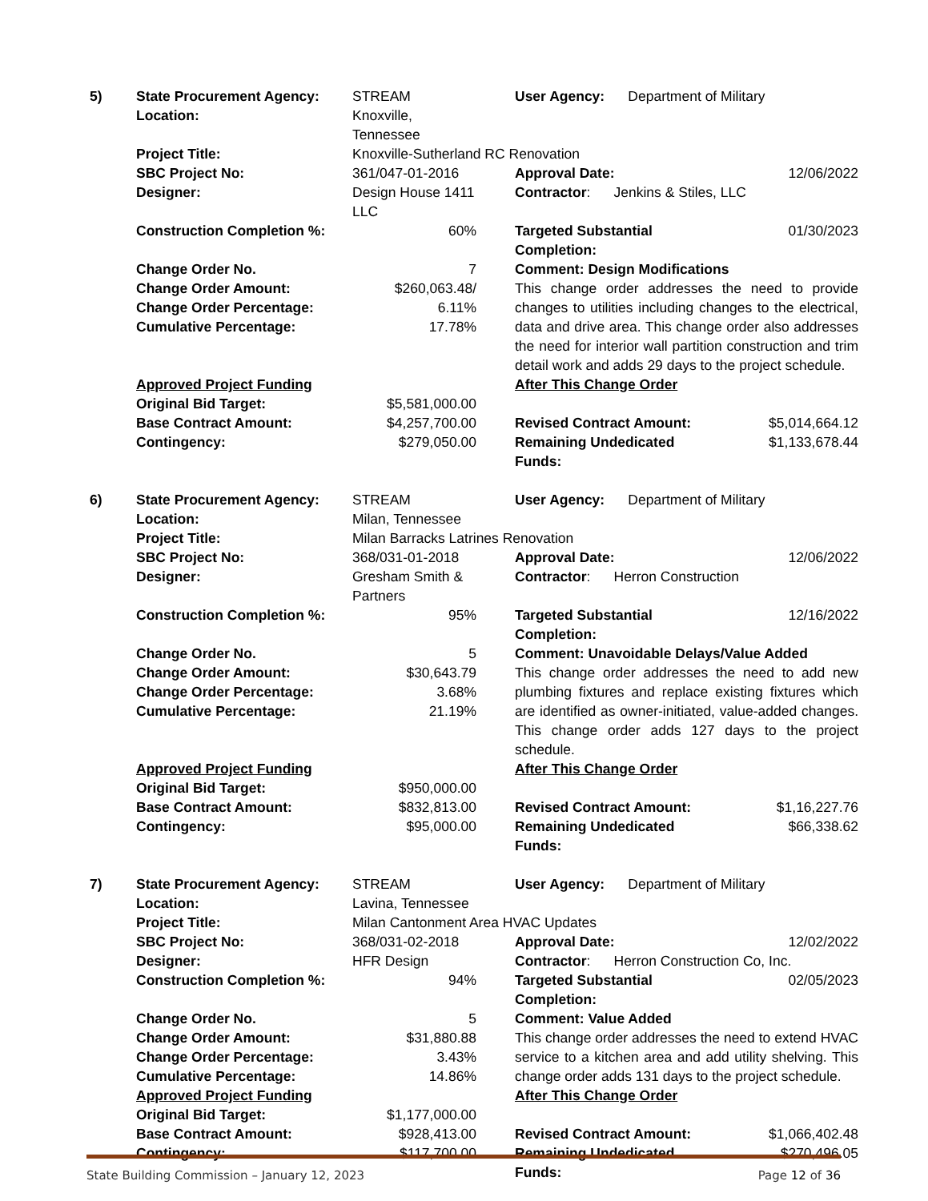| 5) | State Procurement Agency: | STREAM | | User Agency: Department of Military | |
| | Location: | Knoxville, Tennessee | | | |
| | Project Title: | Knoxville-Sutherland RC Renovation | | | |
| | SBC Project No: | 361/047-01-2016 | | Approval Date: | 12/06/2022 |
| | Designer: | Design House 1411 LLC | | Contractor : Jenkins & Stiles, LLC | |
| | Construction Completion %: | 60% | | Targeted Substantial Completion: | 01/30/2023 |
| | Change Order No. | 7 | | Comment: Design Modifications | |
| | Change Order Amount: Change Order Percentage: Cumulative Percentage: | $260,063.48/ 6.11% 17.78% | | This change order addresses the need to provide changes to utilities including changes to the electrical, data and drive area. This change order also addresses the need for interior wall partition construction and trim detail work and adds 29 days to the project schedule. | |
| | Approved Project Funding | | | After This Change Order | |
| | Original Bid Target: | $5,581,000.00 | | | |
| | Base Contract Amount: | $4,257,700.00 | | Revised Contract Amount: | $5,014,664.12 |
| | Contingency: | $279,050.00 | | Remaining Undedicated Funds: | $1,133,678.44 |
| 6) | State Procurement Agency: | STREAM | | User Agency: Department of Military | |
| | Location: | Milan, Tennessee | | | |
| | Project Title: | Milan Barracks Latrines Renovation | | | |
| | SBC Project No: | 368/031-01-2018 | | Approval Date: | 12/06/2022 |
| | Designer: | Gresham Smith & Partners | | Contractor : Herron Construction | |
| | Construction Completion %: | 95% | | Targeted Substantial Completion: | 12/16/2022 |
| | Change Order No. | 5 | | Comment: Unavoidable Delays/Value Added | |
| | Change Order Amount: Change Order Percentage: Cumulative Percentage: | $30,643.79 3.68% 21.19% | | This change order addresses the need to add new plumbing fixtures and replace existing fixtures which are identified as owner-initiated, value-added changes. This change order adds 127 days to the project schedule. | |
| | Approved Project Funding | | | After This Change Order | |
| | Original Bid Target: | $950,000.00 | | | |
| | Base Contract Amount: | $832,813.00 | | Revised Contract Amount: | $1,16,227.76 |
| | Contingency: | $95,000.00 | | Remaining Undedicated Funds: | $66,338.62 |
| 7) | State Procurement Agency: | STREAM | | User Agency: Department of Military | |
| | Location: | Lavina, Tennessee | | | |
| | Project Title: | Milan Cantonment Area HVAC Updates | | | |
| | SBC Project No: | 368/031-02-2018 | | Approval Date: | 12/02/2022 |
| | Designer: | HFR Design | | Contractor : Herron Construction Co, Inc. | |
| | Construction Completion %: | 94% | | Targeted Substantial Completion: | 02/05/2023 |
| | Change Order No. | 5 | | Comment: Value Added | |
| | Change Order Amount: Change Order Percentage: Cumulative Percentage: | $31,880.88 3.43% 14.86% | | This change order addresses the need to extend HVAC service to a kitchen area and add utility shelving. This change order adds 131 days to the project schedule. | |
| | Approved Project Funding | | | After This Change Order | |
| | Original Bid Target: | $1,177,000.00 | | | |
| | Base Contract Amount: | $928,413.00 | | Revised Contract Amount: | $1,066,402.48 |
| | Contingency: | $117,700.00 | | Remaining Undedicated Funds: | $270,496.05 |
State Building Commission – January 12, 2023 Page 12 of 36